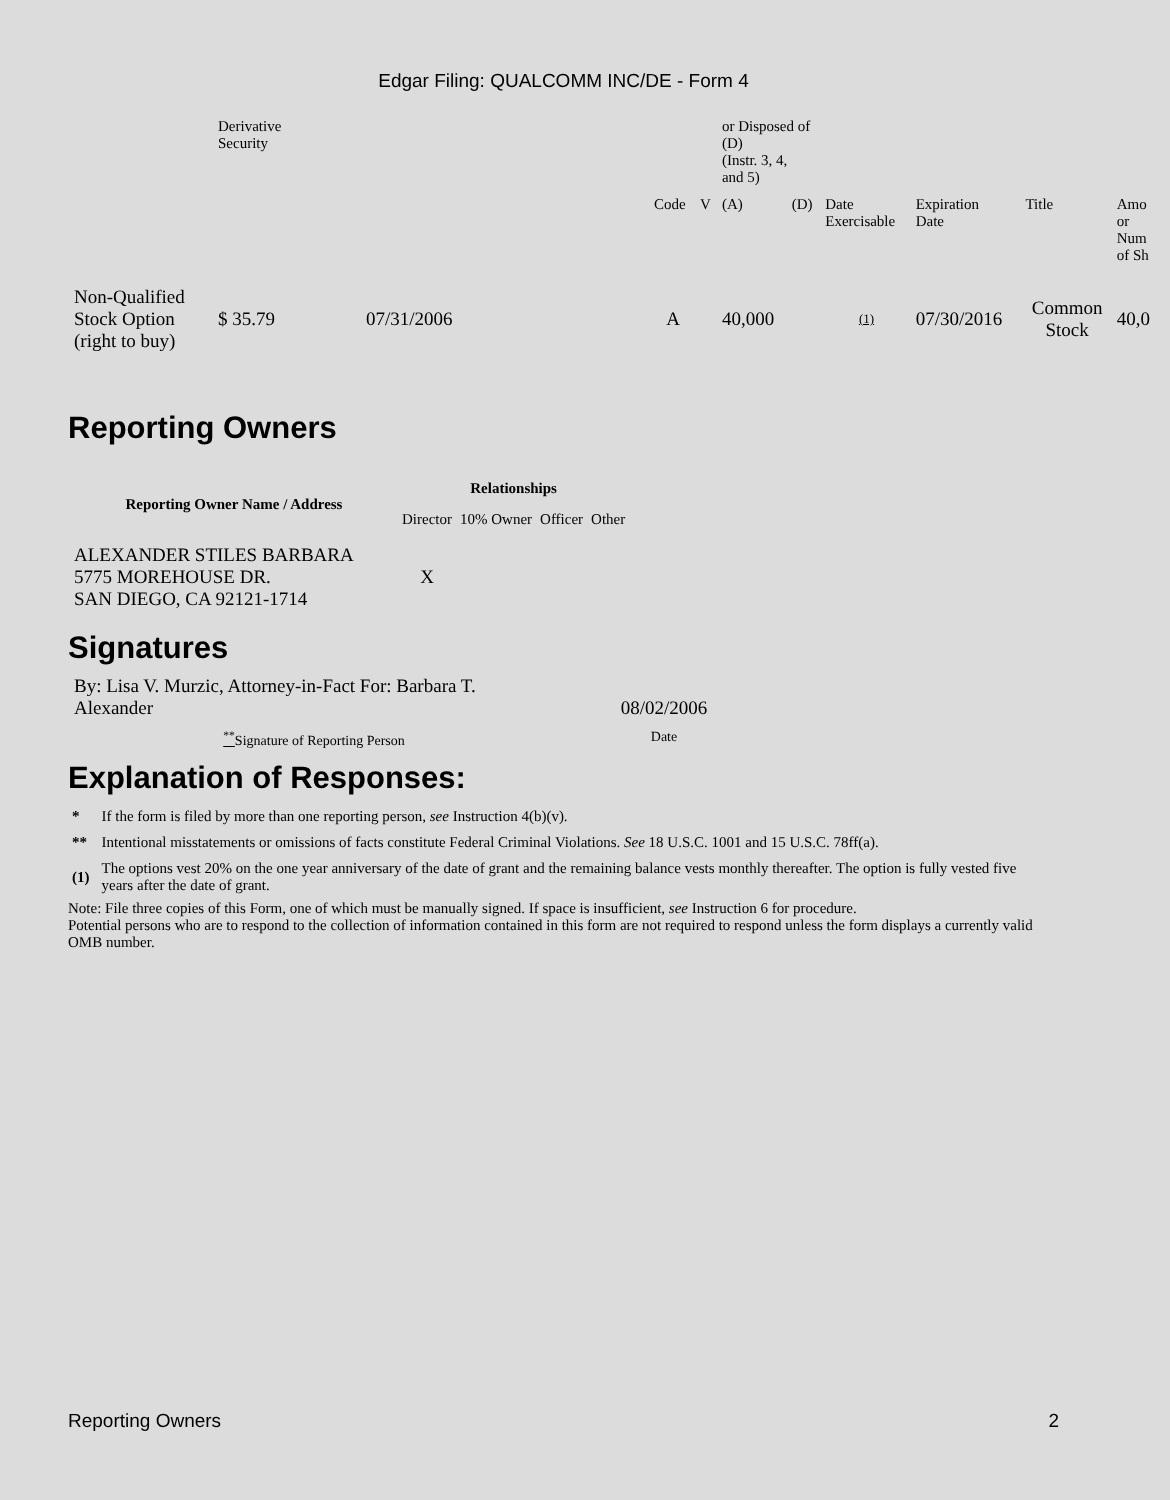Edgar Filing: QUALCOMM INC/DE - Form 4
| | Derivative Security | | | | or Disposed of (D) (Instr. 3, 4, and 5) | | | | | | |
| | | | Code | V | (A) | (D) | Date Exercisable | Expiration Date | Title | Amo or Num of Sh | |
| Non-Qualified Stock Option (right to buy) | $ 35.79 | 07/31/2006 | A | | 40,000 | | (1) | 07/30/2016 | Common Stock | 40,0 | |
Reporting Owners
| Reporting Owner Name / Address | Relationships | | | |
| --- | --- | --- | --- | --- |
| | Director | 10% Owner | Officer | Other |
| ALEXANDER STILES BARBARA 5775 MOREHOUSE DR. SAN DIEGO, CA 92121-1714 | X | | | |
Signatures
| By: Lisa V. Murzic, Attorney-in-Fact For: Barbara T. Alexander | 08/02/2006 |
| <sup>**</sup> Signature of Reporting Person | Date |
Explanation of Responses:
| * | If the form is filed by more than one reporting person, see Instruction 4(b)(v). |
| ** | Intentional misstatements or omissions of facts constitute Federal Criminal Violations. See 18 U.S.C. 1001 and 15 U.S.C. 78ff(a). |
| (1) | The options vest 20% on the one year anniversary of the date of grant and the remaining balance vests monthly thereafter. The option is fully vested five years after the date of grant. |
Note: File three copies of this Form, one of which must be manually signed. If space is insufficient, see Instruction 6 for procedure.
Potential persons who are to respond to the collection of information contained in this form are not required to respond unless the form displays a currently valid OMB number.
Reporting Owners 2